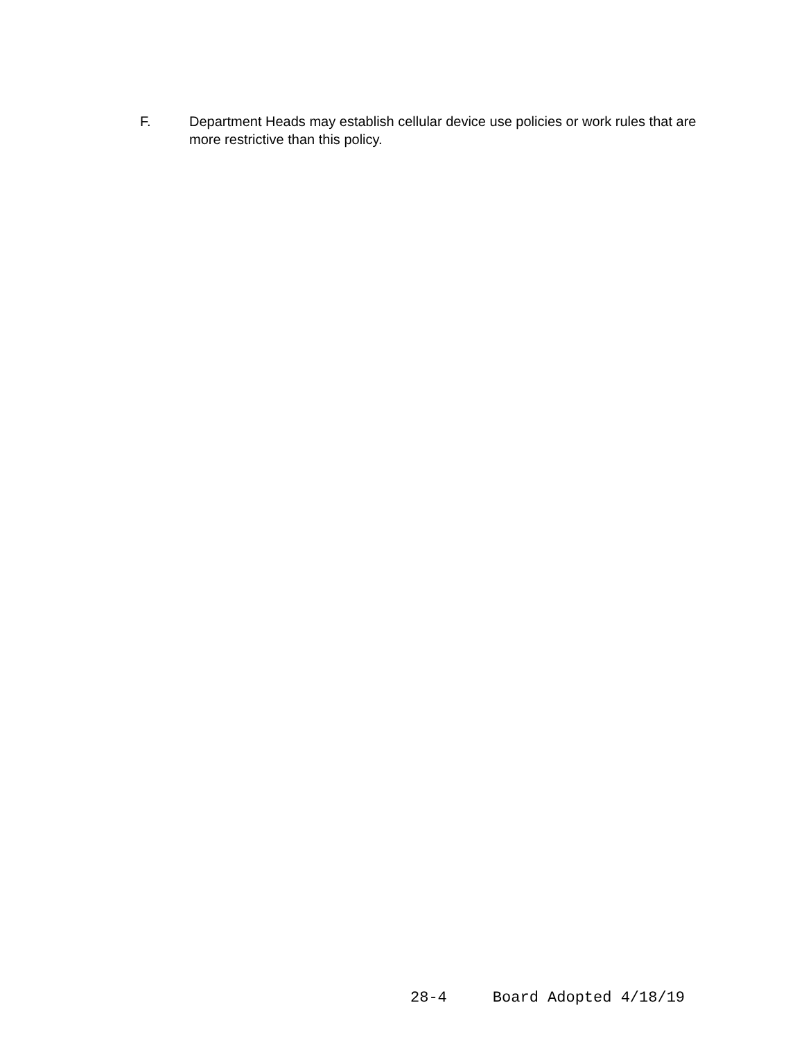F. Department Heads may establish cellular device use policies or work rules that are more restrictive than this policy.
28-4 Board Adopted 4/18/19